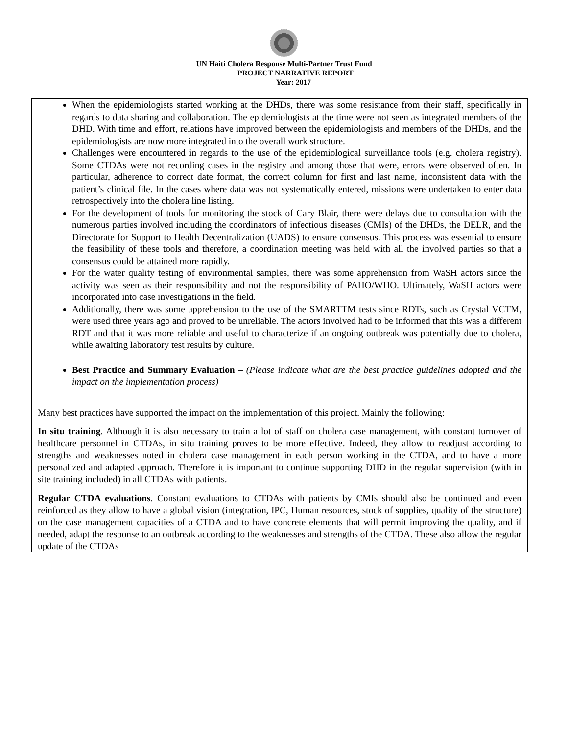UN Haiti Cholera Response Multi-Partner Trust Fund
PROJECT NARRATIVE REPORT
Year: 2017
When the epidemiologists started working at the DHDs, there was some resistance from their staff, specifically in regards to data sharing and collaboration. The epidemiologists at the time were not seen as integrated members of the DHD. With time and effort, relations have improved between the epidemiologists and members of the DHDs, and the epidemiologists are now more integrated into the overall work structure.
Challenges were encountered in regards to the use of the epidemiological surveillance tools (e.g. cholera registry). Some CTDAs were not recording cases in the registry and among those that were, errors were observed often. In particular, adherence to correct date format, the correct column for first and last name, inconsistent data with the patient’s clinical file. In the cases where data was not systematically entered, missions were undertaken to enter data retrospectively into the cholera line listing.
For the development of tools for monitoring the stock of Cary Blair, there were delays due to consultation with the numerous parties involved including the coordinators of infectious diseases (CMIs) of the DHDs, the DELR, and the Directorate for Support to Health Decentralization (UADS) to ensure consensus. This process was essential to ensure the feasibility of these tools and therefore, a coordination meeting was held with all the involved parties so that a consensus could be attained more rapidly.
For the water quality testing of environmental samples, there was some apprehension from WaSH actors since the activity was seen as their responsibility and not the responsibility of PAHO/WHO. Ultimately, WaSH actors were incorporated into case investigations in the field.
Additionally, there was some apprehension to the use of the SMARTTM tests since RDTs, such as Crystal VCTM, were used three years ago and proved to be unreliable. The actors involved had to be informed that this was a different RDT and that it was more reliable and useful to characterize if an ongoing outbreak was potentially due to cholera, while awaiting laboratory test results by culture.
Best Practice and Summary Evaluation – (Please indicate what are the best practice guidelines adopted and the impact on the implementation process)
Many best practices have supported the impact on the implementation of this project. Mainly the following:
In situ training. Although it is also necessary to train a lot of staff on cholera case management, with constant turnover of healthcare personnel in CTDAs, in situ training proves to be more effective. Indeed, they allow to readjust according to strengths and weaknesses noted in cholera case management in each person working in the CTDA, and to have a more personalized and adapted approach. Therefore it is important to continue supporting DHD in the regular supervision (with in site training included) in all CTDAs with patients.
Regular CTDA evaluations. Constant evaluations to CTDAs with patients by CMIs should also be continued and even reinforced as they allow to have a global vision (integration, IPC, Human resources, stock of supplies, quality of the structure) on the case management capacities of a CTDA and to have concrete elements that will permit improving the quality, and if needed, adapt the response to an outbreak according to the weaknesses and strengths of the CTDA. These also allow the regular update of the CTDAs